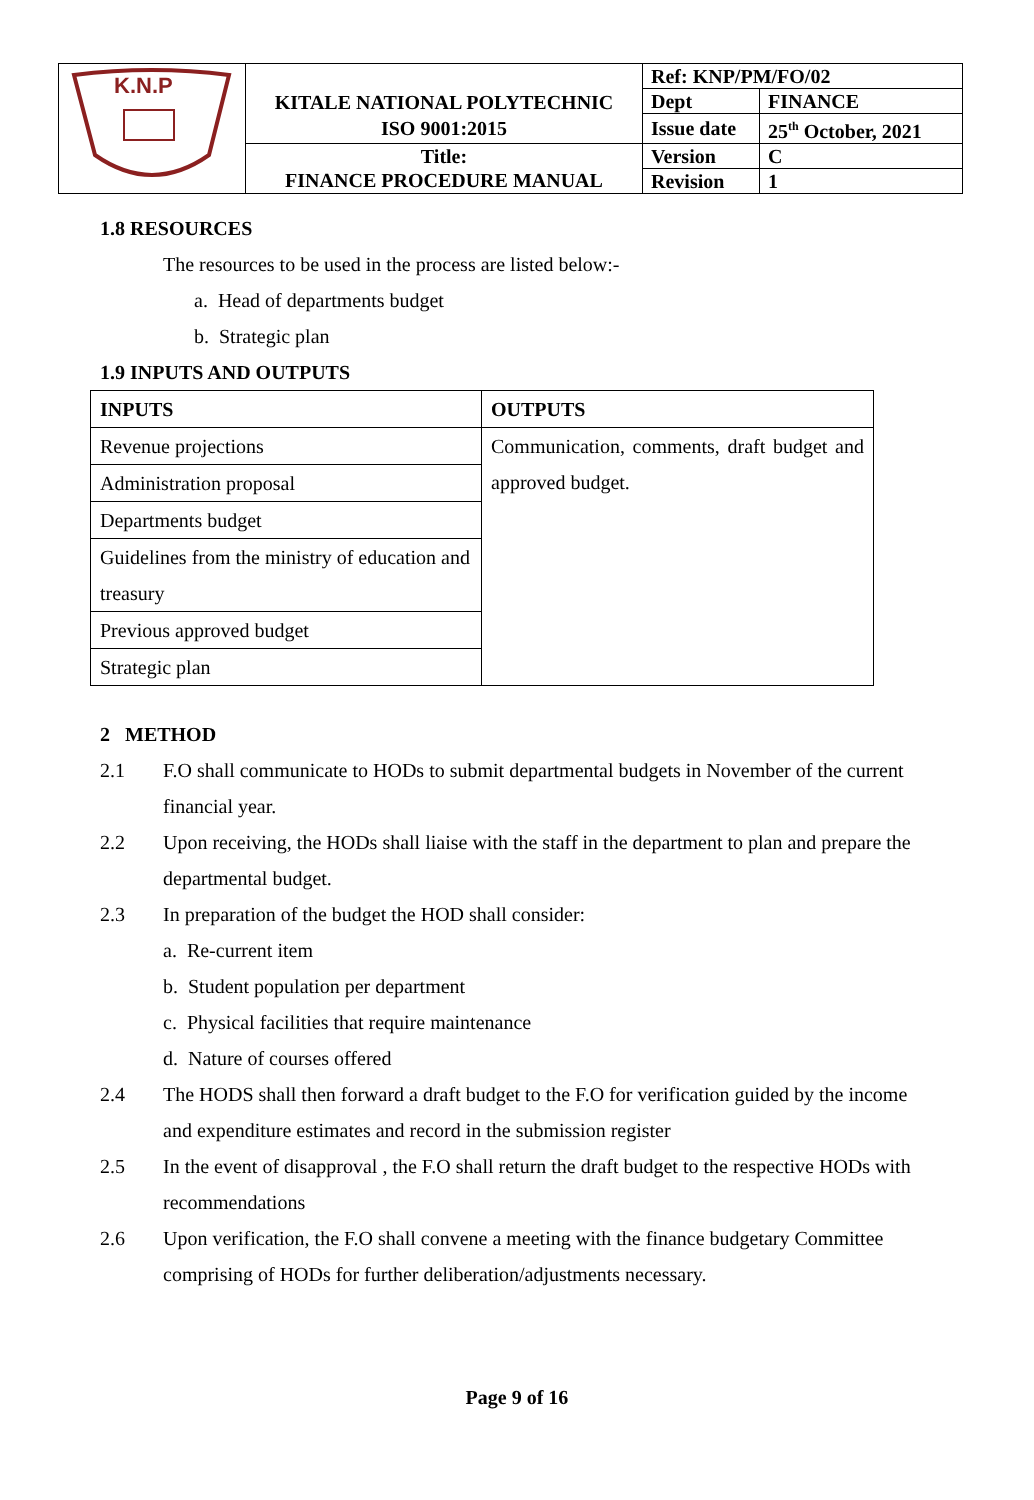| K.N.P | KITALE NATIONAL POLYTECHNIC | Ref: KNP/PM/FO/02 | |
| | | Dept | FINANCE |
| | ISO 9001:2015 | Issue date | 25<sup>th</sup> October, 2021 |
| | Title: | Version | C |
| | FINANCE PROCEDURE MANUAL | Revision | 1 |
1.8 RESOURCES
The resources to be used in the process are listed below:-
a. Head of departments budget
b. Strategic plan
1.9 INPUTS AND OUTPUTS
| INPUTS | OUTPUTS |
| --- | --- |
| Revenue projections | Communication, comments, draft budget and approved budget. |
| Administration proposal | |
| Departments budget | |
| Guidelines from the ministry of education and treasury | |
| Previous approved budget | |
| Strategic plan | |
2 METHOD
2.1 F.O shall communicate to HODs to submit departmental budgets in November of the current financial year.
2.2 Upon receiving, the HODs shall liaise with the staff in the department to plan and prepare the departmental budget.
2.3 In preparation of the budget the HOD shall consider:
a. Re-current item
b. Student population per department
c. Physical facilities that require maintenance
d. Nature of courses offered
2.4 The HODS shall then forward a draft budget to the F.O for verification guided by the income and expenditure estimates and record in the submission register
2.5 In the event of disapproval , the F.O shall return the draft budget to the respective HODs with recommendations
2.6 Upon verification, the F.O shall convene a meeting with the finance budgetary Committee comprising of HODs for further deliberation/adjustments necessary.
Page 9 of 16